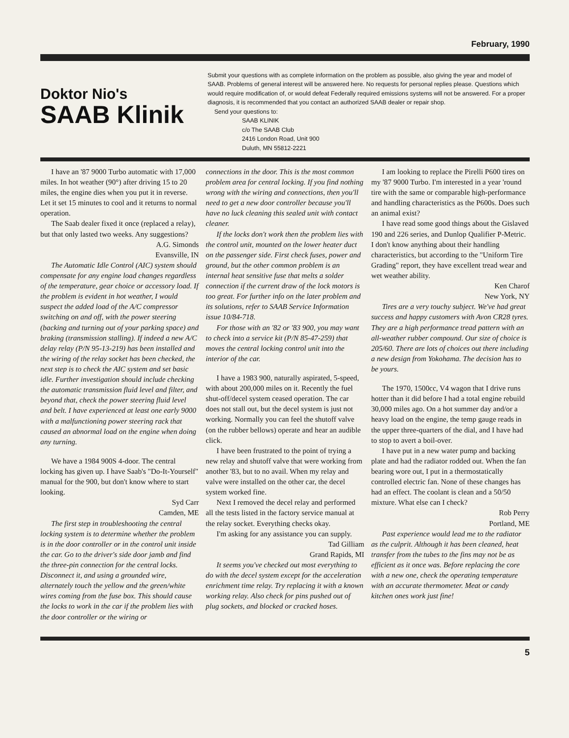February, 1990
Doktor Nio's
SAAB Klinik
Submit your questions with as complete information on the problem as possible, also giving the year and model of SAAB. Problems of general interest will be answered here. No requests for personal replies please. Questions which would require modification of, or would defeat Federally required emissions systems will not be answered. For a proper diagnosis, it is recommended that you contact an authorized SAAB dealer or repair shop.
Send your questions to:
SAAB KLINIK
c/o The SAAB Club
2416 London Road, Unit 900
Duluth, MN 55812-2221
I have an '87 9000 Turbo automatic with 17,000 miles. In hot weather (90°) after driving 15 to 20 miles, the engine dies when you put it in reverse. Let it set 15 minutes to cool and it returns to normal operation.
The Saab dealer fixed it once (replaced a relay), but that only lasted two weeks. Any suggestions?
A.G. Simonds
Evansville, IN
The Automatic Idle Control (AIC) system should compensate for any engine load changes regardless of the temperature, gear choice or accessory load. If the problem is evident in hot weather, I would suspect the added load of the A/C compressor switching on and off, with the power steering (backing and turning out of your parking space) and braking (transmission stalling). If indeed a new A/C delay relay (P/N 95-13-219) has been installed and the wiring of the relay socket has been checked, the next step is to check the AIC system and set basic idle. Further investigation should include checking the automatic transmission fluid level and filter, and beyond that, check the power steering fluid level and belt. I have experienced at least one early 9000 with a malfunctioning power steering rack that caused an abnormal load on the engine when doing any turning.
We have a 1984 900S 4-door. The central locking has given up. I have Saab's "Do-It-Yourself" manual for the 900, but don't know where to start looking.
Syd Carr
Camden, ME
The first step in troubleshooting the central locking system is to determine whether the problem is in the door controller or in the control unit inside the car. Go to the driver's side door jamb and find the three-pin connection for the central locks. Disconnect it, and using a grounded wire, alternately touch the yellow and the green/white wires coming from the fuse box. This should cause the locks to work in the car if the problem lies with the door controller or the wiring or
connections in the door. This is the most common problem area for central locking. If you find nothing wrong with the wiring and connections, then you'll need to get a new door controller because you'll have no luck cleaning this sealed unit with contact cleaner.
If the locks don't work then the problem lies with the control unit, mounted on the lower heater duct on the passenger side. First check fuses, power and ground, but the other common problem is an internal heat sensitive fuse that melts a solder connection if the current draw of the lock motors is too great. For further info on the later problem and its solutions, refer to SAAB Service Information issue 10/84-718.
For those with an '82 or '83 900, you may want to check into a service kit (P/N 85-47-259) that moves the central locking control unit into the interior of the car.
I have a 1983 900, naturally aspirated, 5-speed, with about 200,000 miles on it. Recently the fuel shut-off/decel system ceased operation. The car does not stall out, but the decel system is just not working. Normally you can feel the shutoff valve (on the rubber bellows) operate and hear an audible click.
I have been frustrated to the point of trying a new relay and shutoff valve that were working from another '83, but to no avail. When my relay and valve were installed on the other car, the decel system worked fine.
Next I removed the decel relay and performed all the tests listed in the factory service manual at the relay socket. Everything checks okay.
I'm asking for any assistance you can supply.
Tad Gilliam
Grand Rapids, MI
It seems you've checked out most everything to do with the decel system except for the acceleration enrichment time relay. Try replacing it with a known working relay. Also check for pins pushed out of plug sockets, and blocked or cracked hoses.
I am looking to replace the Pirelli P600 tires on my '87 9000 Turbo. I'm interested in a year 'round tire with the same or comparable high-performance and handling characteristics as the P600s. Does such an animal exist?
I have read some good things about the Gislaved 190 and 226 series, and Dunlop Qualifier P-Metric. I don't know anything about their handling characteristics, but according to the "Uniform Tire Grading" report, they have excellent tread wear and wet weather ability.
Ken Charof
New York, NY
Tires are a very touchy subject. We've had great success and happy customers with Avon CR28 tyres. They are a high performance tread pattern with an all-weather rubber compound. Our size of choice is 205/60. There are lots of choices out there including a new design from Yokohama. The decision has to be yours.
The 1970, 1500cc, V4 wagon that I drive runs hotter than it did before I had a total engine rebuild 30,000 miles ago. On a hot summer day and/or a heavy load on the engine, the temp gauge reads in the upper three-quarters of the dial, and I have had to stop to avert a boil-over.
I have put in a new water pump and backing plate and had the radiator rodded out. When the fan bearing wore out, I put in a thermostatically controlled electric fan. None of these changes has had an effect. The coolant is clean and a 50/50 mixture. What else can I check?
Rob Perry
Portland, ME
Past experience would lead me to the radiator as the culprit. Although it has been cleaned, heat transfer from the tubes to the fins may not be as efficient as it once was. Before replacing the core with a new one, check the operating temperature with an accurate thermometer. Meat or candy kitchen ones work just fine!
5